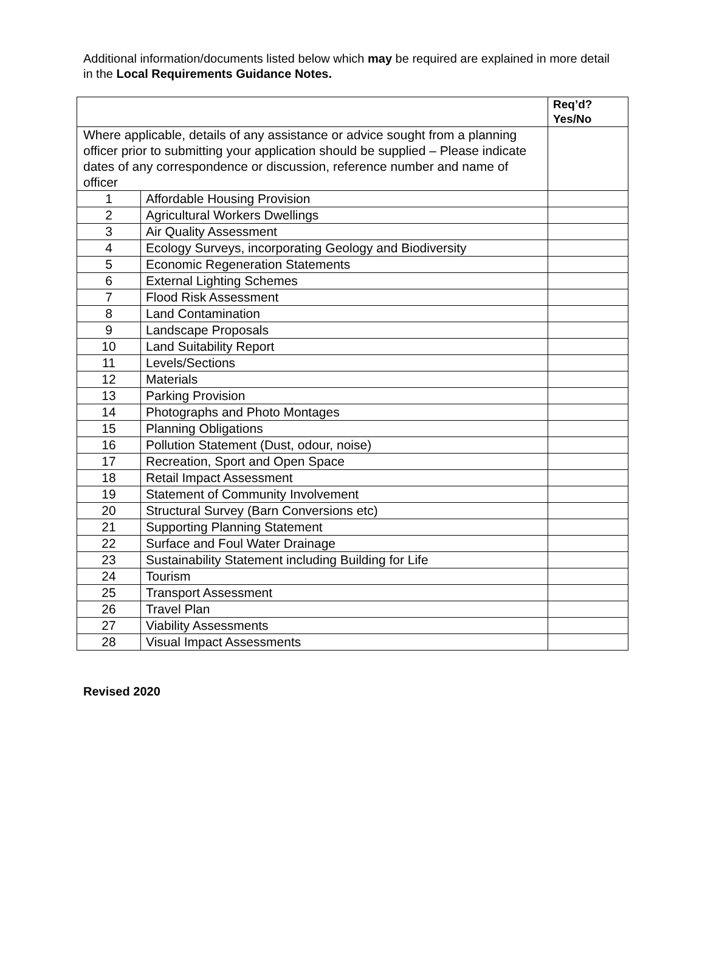Additional information/documents listed below which may be required are explained in more detail in the Local Requirements Guidance Notes.
| | | Req’d? Yes/No |
| --- | --- | --- |
| Where applicable, details of any assistance or advice sought from a planning officer prior to submitting your application should be supplied – Please indicate dates of any correspondence or discussion, reference number and name of officer | | |
| 1 | Affordable Housing Provision | |
| 2 | Agricultural Workers Dwellings | |
| 3 | Air Quality Assessment | |
| 4 | Ecology Surveys, incorporating Geology and Biodiversity | |
| 5 | Economic Regeneration Statements | |
| 6 | External Lighting Schemes | |
| 7 | Flood Risk Assessment | |
| 8 | Land Contamination | |
| 9 | Landscape Proposals | |
| 10 | Land Suitability Report | |
| 11 | Levels/Sections | |
| 12 | Materials | |
| 13 | Parking Provision | |
| 14 | Photographs and Photo Montages | |
| 15 | Planning Obligations | |
| 16 | Pollution Statement (Dust, odour, noise) | |
| 17 | Recreation, Sport and Open Space | |
| 18 | Retail Impact Assessment | |
| 19 | Statement of Community Involvement | |
| 20 | Structural Survey (Barn Conversions etc) | |
| 21 | Supporting Planning Statement | |
| 22 | Surface and Foul Water Drainage | |
| 23 | Sustainability Statement including Building for Life | |
| 24 | Tourism | |
| 25 | Transport Assessment | |
| 26 | Travel Plan | |
| 27 | Viability Assessments | |
| 28 | Visual Impact Assessments | |
Revised 2020